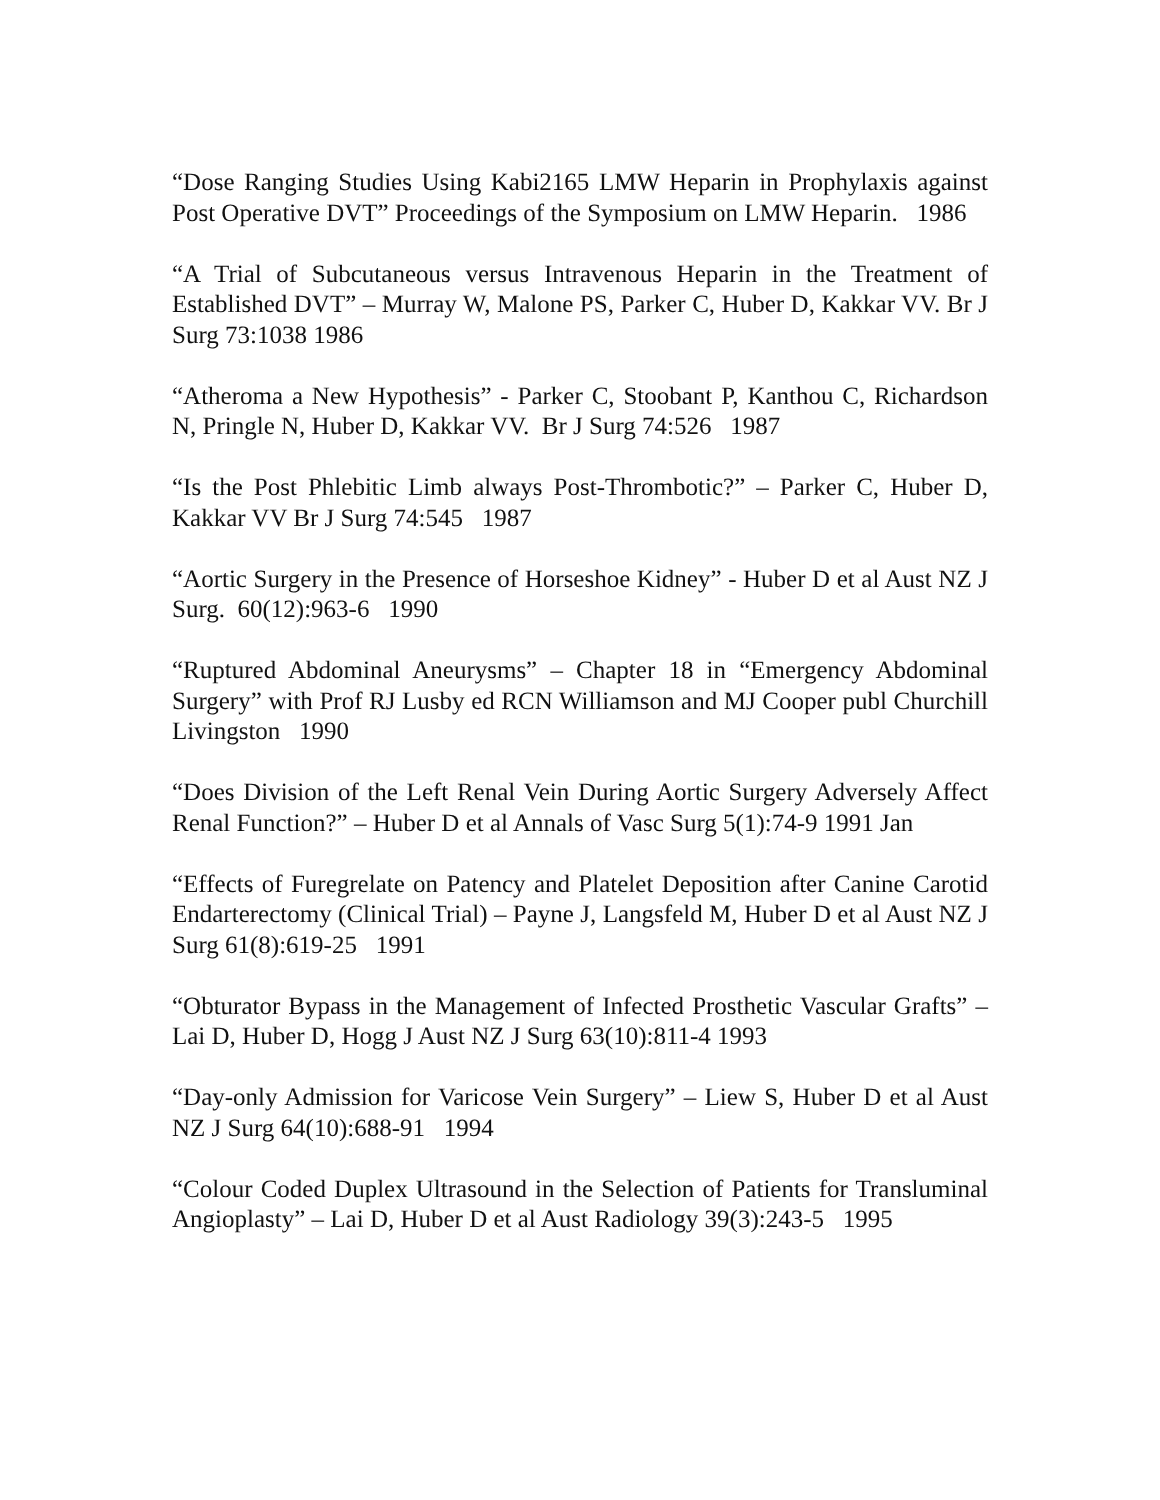“Dose Ranging Studies Using Kabi2165 LMW Heparin in Prophylaxis against Post Operative DVT” Proceedings of the Symposium on LMW Heparin. 1986
“A Trial of Subcutaneous versus Intravenous Heparin in the Treatment of Established DVT” – Murray W, Malone PS, Parker C, Huber D, Kakkar VV. Br J Surg 73:1038 1986
“Atheroma a New Hypothesis” - Parker C, Stoobant P, Kanthou C, Richardson N, Pringle N, Huber D, Kakkar VV. Br J Surg 74:526 1987
“Is the Post Phlebitic Limb always Post-Thrombotic?” – Parker C, Huber D, Kakkar VV Br J Surg 74:545 1987
“Aortic Surgery in the Presence of Horseshoe Kidney” - Huber D et al Aust NZ J Surg. 60(12):963-6 1990
“Ruptured Abdominal Aneurysms” – Chapter 18 in “Emergency Abdominal Surgery” with Prof RJ Lusby ed RCN Williamson and MJ Cooper publ Churchill Livingston 1990
“Does Division of the Left Renal Vein During Aortic Surgery Adversely Affect Renal Function?” – Huber D et al Annals of Vasc Surg 5(1):74-9 1991 Jan
“Effects of Furegrelate on Patency and Platelet Deposition after Canine Carotid Endarterectomy (Clinical Trial) – Payne J, Langsfeld M, Huber D et al Aust NZ J Surg 61(8):619-25 1991
“Obturator Bypass in the Management of Infected Prosthetic Vascular Grafts” – Lai D, Huber D, Hogg J Aust NZ J Surg 63(10):811-4 1993
“Day-only Admission for Varicose Vein Surgery” – Liew S, Huber D et al Aust NZ J Surg 64(10):688-91 1994
“Colour Coded Duplex Ultrasound in the Selection of Patients for Transluminal Angioplasty” – Lai D, Huber D et al Aust Radiology 39(3):243-5 1995